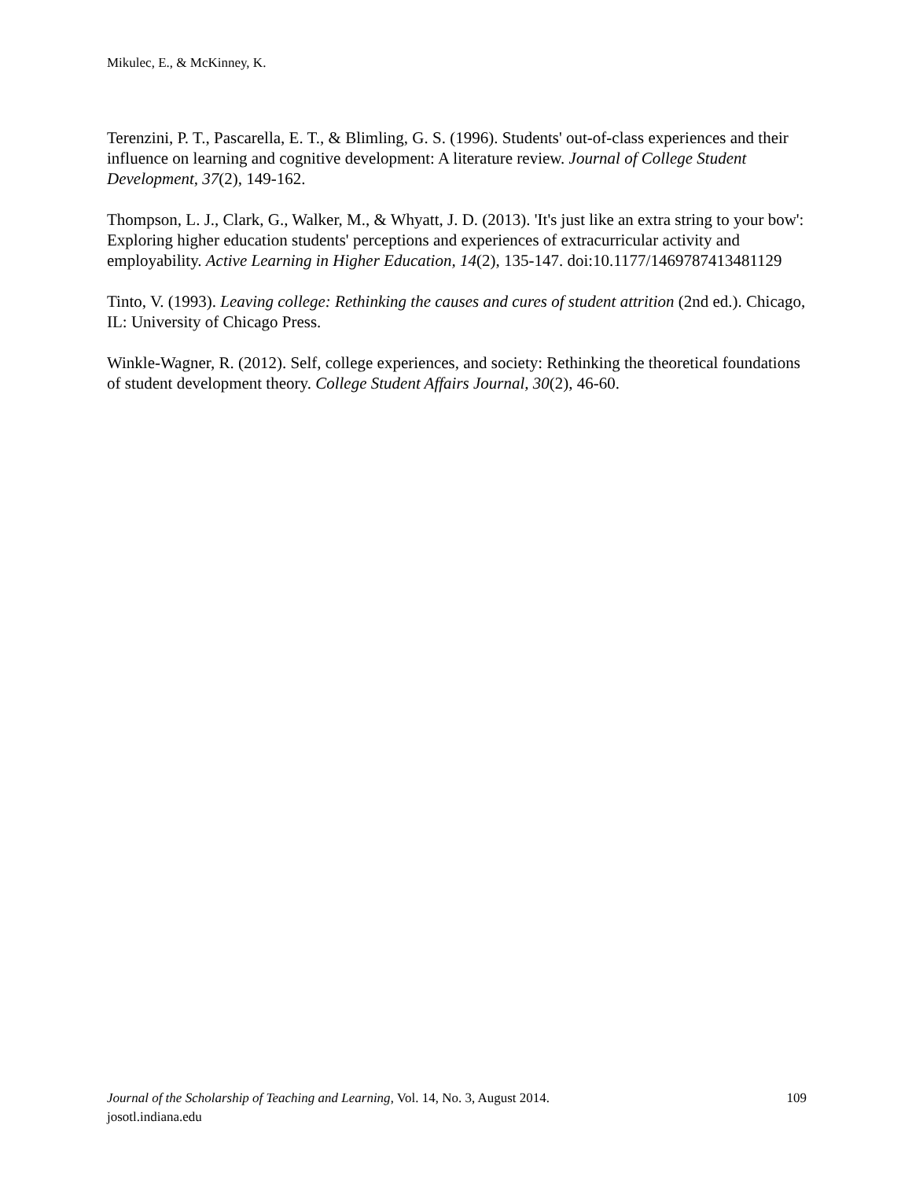Mikulec, E., & McKinney, K.
Terenzini, P. T., Pascarella, E. T., & Blimling, G. S. (1996). Students' out-of-class experiences and their influence on learning and cognitive development: A literature review. Journal of College Student Development, 37(2), 149-162.
Thompson, L. J., Clark, G., Walker, M., & Whyatt, J. D. (2013). 'It's just like an extra string to your bow': Exploring higher education students' perceptions and experiences of extracurricular activity and employability. Active Learning in Higher Education, 14(2), 135-147. doi:10.1177/1469787413481129
Tinto, V. (1993). Leaving college: Rethinking the causes and cures of student attrition (2nd ed.). Chicago, IL: University of Chicago Press.
Winkle-Wagner, R. (2012). Self, college experiences, and society: Rethinking the theoretical foundations of student development theory. College Student Affairs Journal, 30(2), 46-60.
109 Journal of the Scholarship of Teaching and Learning, Vol. 14, No. 3, August 2014.
josotl.indiana.edu